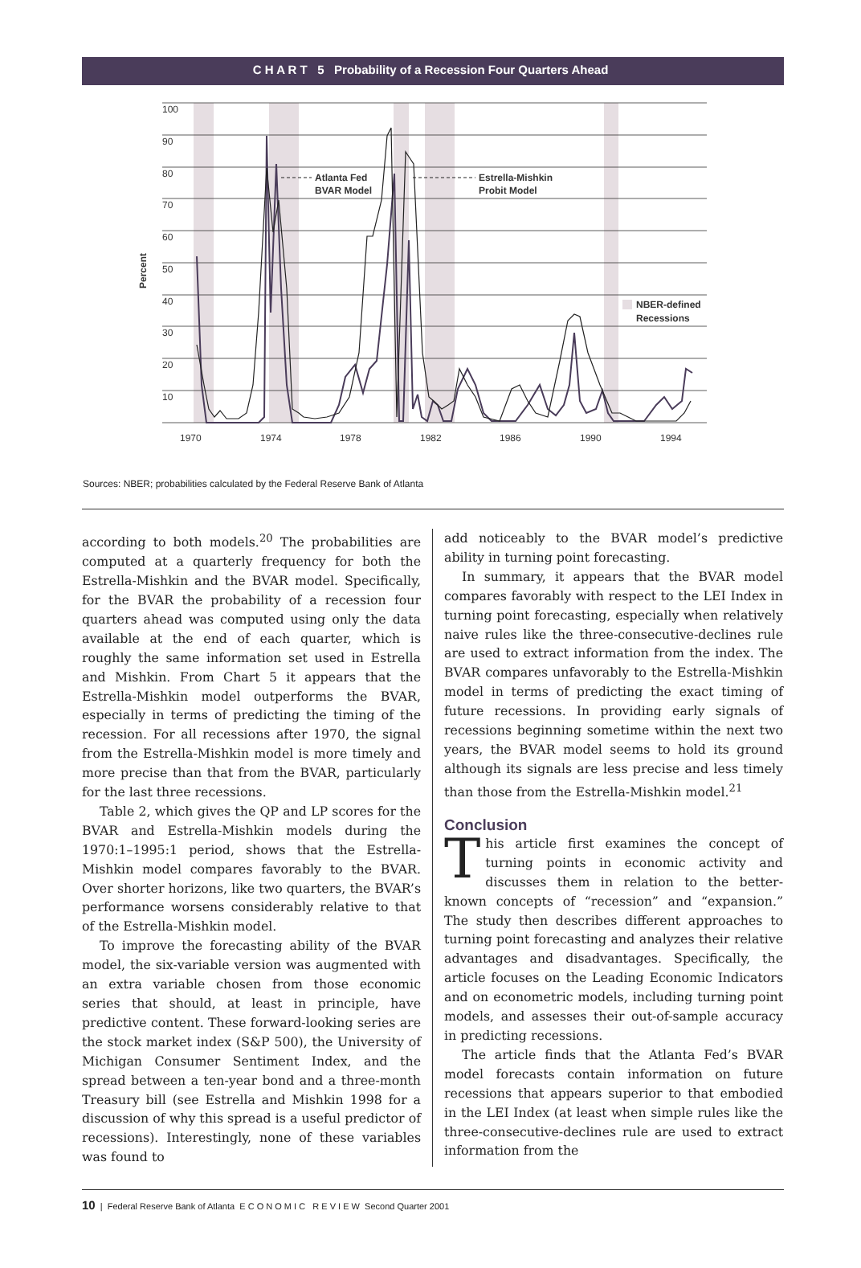C H A R T 5 Probability of a Recession Four Quarters Ahead
100
90
80
70
60
50
40
30
20
10
1970
1974
1978
1982
1986
1990
1994
Percent
Atlanta Fed
BVAR Model
Estrella-Mishkin
Probit Model
NBER-defined
Recessions
Sources: NBER; probabilities calculated by the Federal Reserve Bank of Atlanta
according to both models.<sup>20</sup> The probabilities are computed at a quarterly frequency for both the Estrella-Mishkin and the BVAR model. Specifically, for the BVAR the probability of a recession four quarters ahead was computed using only the data available at the end of each quarter, which is roughly the same information set used in Estrella and Mishkin. From Chart 5 it appears that the Estrella-Mishkin model outperforms the BVAR, especially in terms of predicting the timing of the recession. For all recessions after 1970, the signal from the Estrella-Mishkin model is more timely and more precise than that from the BVAR, particularly for the last three recessions.
Table 2, which gives the QP and LP scores for the BVAR and Estrella-Mishkin models during the 1970:1–1995:1 period, shows that the Estrella-Mishkin model compares favorably to the BVAR. Over shorter horizons, like two quarters, the BVAR’s performance worsens considerably relative to that of the Estrella-Mishkin model.
To improve the forecasting ability of the BVAR model, the six-variable version was augmented with an extra variable chosen from those economic series that should, at least in principle, have predictive content. These forward-looking series are the stock market index (S&P 500), the University of Michigan Consumer Sentiment Index, and the spread between a ten-year bond and a three-month Treasury bill (see Estrella and Mishkin 1998 for a discussion of why this spread is a useful predictor of recessions). Interestingly, none of these variables was found to
add noticeably to the BVAR model’s predictive ability in turning point forecasting.
In summary, it appears that the BVAR model compares favorably with respect to the LEI Index in turning point forecasting, especially when relatively naive rules like the three-consecutive-declines rule are used to extract information from the index. The BVAR compares unfavorably to the Estrella-Mishkin model in terms of predicting the exact timing of future recessions. In providing early signals of recessions beginning sometime within the next two years, the BVAR model seems to hold its ground although its signals are less precise and less timely than those from the Estrella-Mishkin model.<sup>21</sup>
Conclusion
This article first examines the concept of turning points in economic activity and discusses them in relation to the better-known concepts of “recession” and “expansion.” The study then describes different approaches to turning point forecasting and analyzes their relative advantages and disadvantages. Specifically, the article focuses on the Leading Economic Indicators and on econometric models, including turning point models, and assesses their out-of-sample accuracy in predicting recessions.
The article finds that the Atlanta Fed’s BVAR model forecasts contain information on future recessions that appears superior to that embodied in the LEI Index (at least when simple rules like the three-consecutive-declines rule are used to extract information from the
10 | Federal Reserve Bank of Atlanta E C O N O M I C R E V I E W Second Quarter 2001